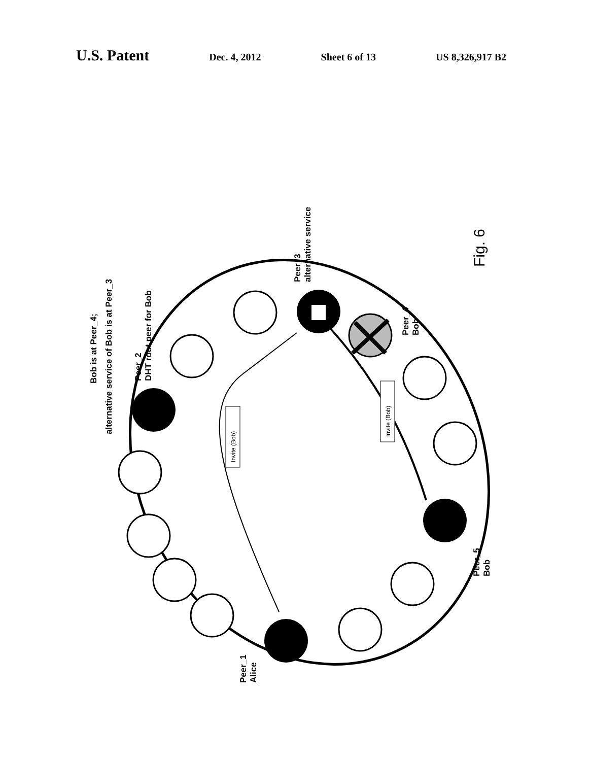U.S. Patent
Dec. 4, 2012 Sheet 6 of 13 US 8,326,917 B2
Bob is at Peer_4;
alternative service of Bob is at Peer_3
Peer_2
DHT root peer for Bob
Peer_3
alternative service
Peer_4
Bob
Peer_5
Bob
Peer_1
Alice
Invite (Bob)
Invite (Bob)
Fig. 6